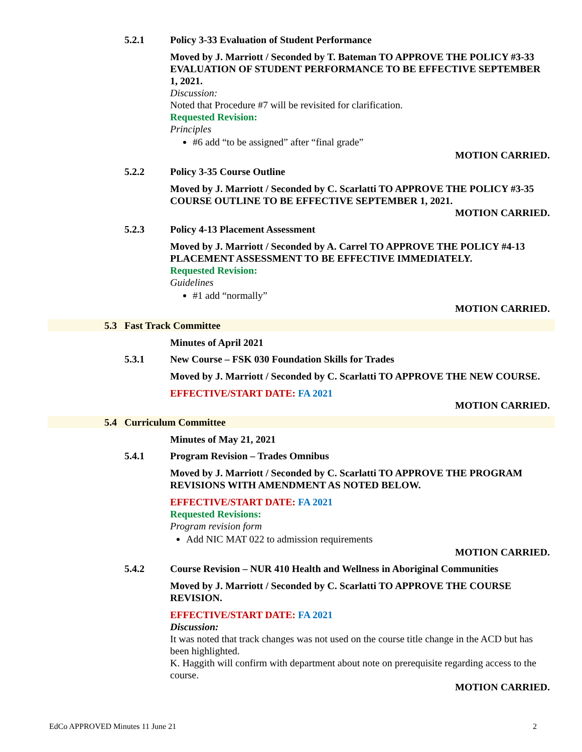5.2.1 Policy 3-33 Evaluation of Student Performance
Moved by J. Marriott / Seconded by T. Bateman TO APPROVE THE POLICY #3-33 EVALUATION OF STUDENT PERFORMANCE TO BE EFFECTIVE SEPTEMBER 1, 2021.
Discussion:
Noted that Procedure #7 will be revisited for clarification.
Requested Revision:
Principles
#6 add “to be assigned” after “final grade”
MOTION CARRIED.
5.2.2 Policy 3-35 Course Outline
Moved by J. Marriott / Seconded by C. Scarlatti TO APPROVE THE POLICY #3-35 COURSE OUTLINE TO BE EFFECTIVE SEPTEMBER 1, 2021.
MOTION CARRIED.
5.2.3 Policy 4-13 Placement Assessment
Moved by J. Marriott / Seconded by A. Carrel TO APPROVE THE POLICY #4-13 PLACEMENT ASSESSMENT TO BE EFFECTIVE IMMEDIATELY.
Requested Revision:
Guidelines
#1 add “normally”
MOTION CARRIED.
5.3 Fast Track Committee
Minutes of April 2021
5.3.1 New Course – FSK 030 Foundation Skills for Trades
Moved by J. Marriott / Seconded by C. Scarlatti TO APPROVE THE NEW COURSE.
EFFECTIVE/START DATE: FA 2021
MOTION CARRIED.
5.4 Curriculum Committee
Minutes of May 21, 2021
5.4.1 Program Revision – Trades Omnibus
Moved by J. Marriott / Seconded by C. Scarlatti TO APPROVE THE PROGRAM REVISIONS WITH AMENDMENT AS NOTED BELOW.
EFFECTIVE/START DATE: FA 2021
Requested Revisions:
Program revision form
Add NIC MAT 022 to admission requirements
MOTION CARRIED.
5.4.2 Course Revision – NUR 410 Health and Wellness in Aboriginal Communities
Moved by J. Marriott / Seconded by C. Scarlatti TO APPROVE THE COURSE REVISION.
EFFECTIVE/START DATE: FA 2021
Discussion:
It was noted that track changes was not used on the course title change in the ACD but has been highlighted.
K. Haggith will confirm with department about note on prerequisite regarding access to the course.
MOTION CARRIED.
EdCo APPROVED Minutes 11 June 21 2